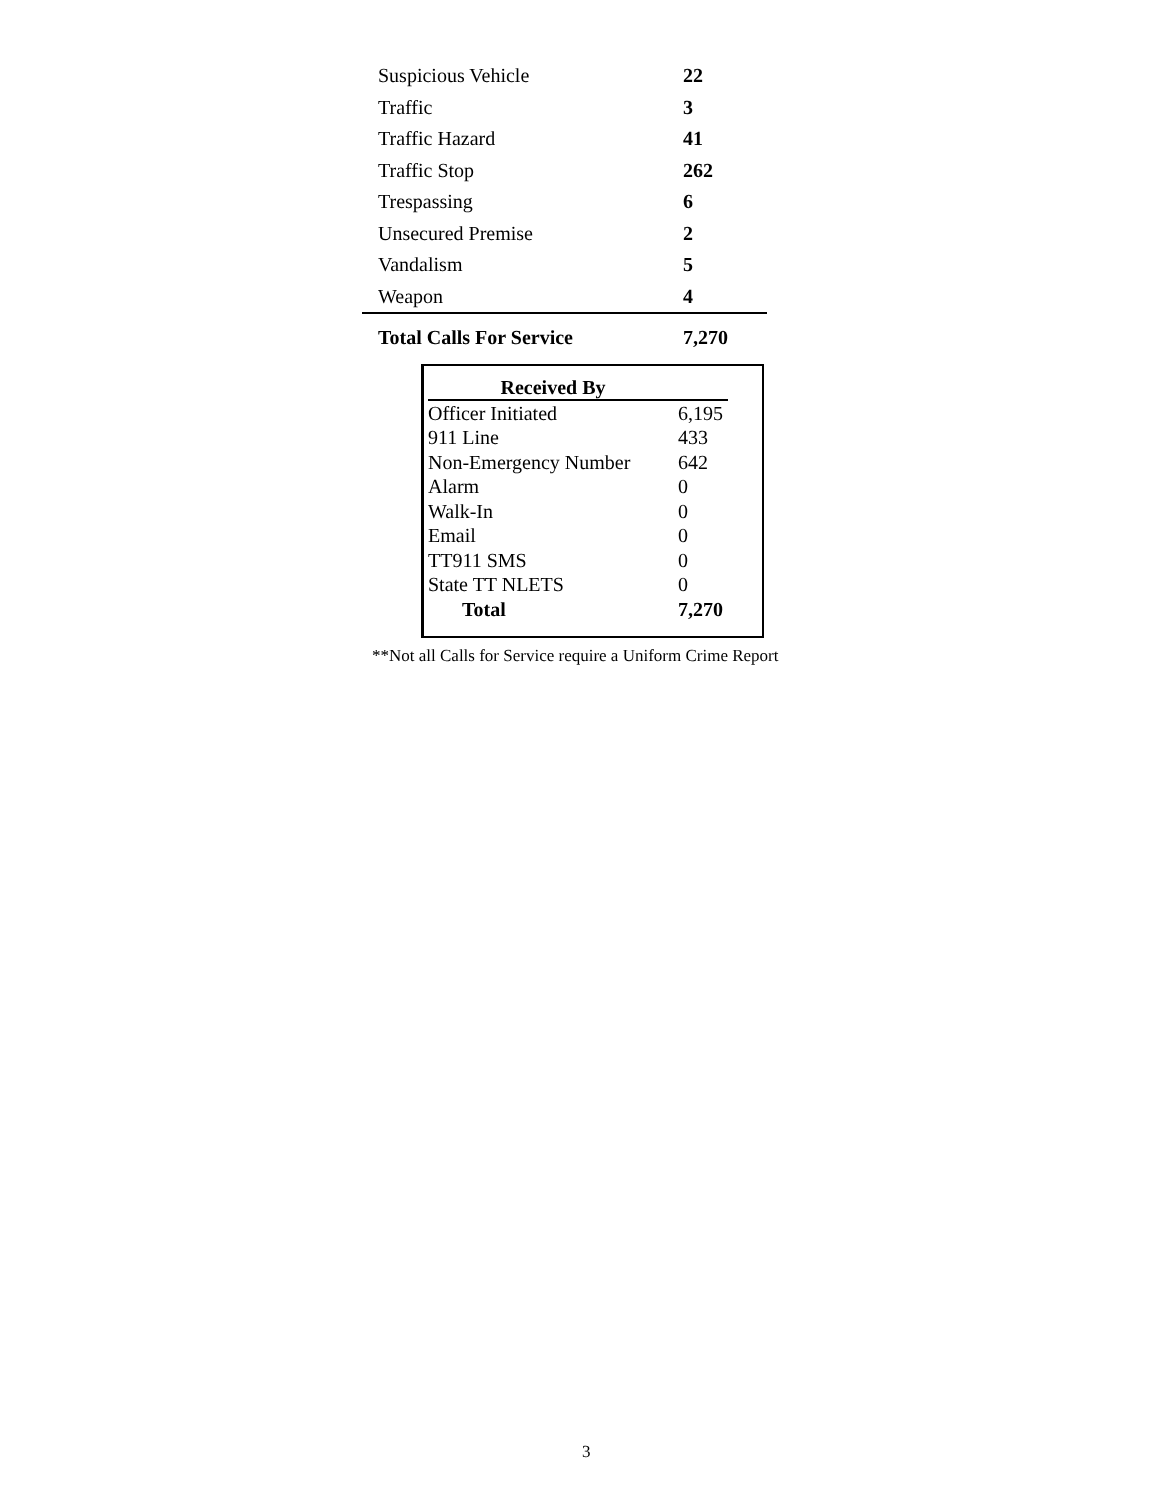| Suspicious Vehicle | 22 |
| Traffic | 3 |
| Traffic Hazard | 41 |
| Traffic Stop | 262 |
| Trespassing | 6 |
| Unsecured Premise | 2 |
| Vandalism | 5 |
| Weapon | 4 |
| Total Calls For Service | 7,270 |
| Received By | |
| --- | --- |
| Officer Initiated | 6,195 |
| 911 Line | 433 |
| Non-Emergency Number | 642 |
| Alarm | 0 |
| Walk-In | 0 |
| Email | 0 |
| TT911 SMS | 0 |
| State TT NLETS | 0 |
| Total | 7,270 |
**Not all Calls for Service require a Uniform Crime Report
3